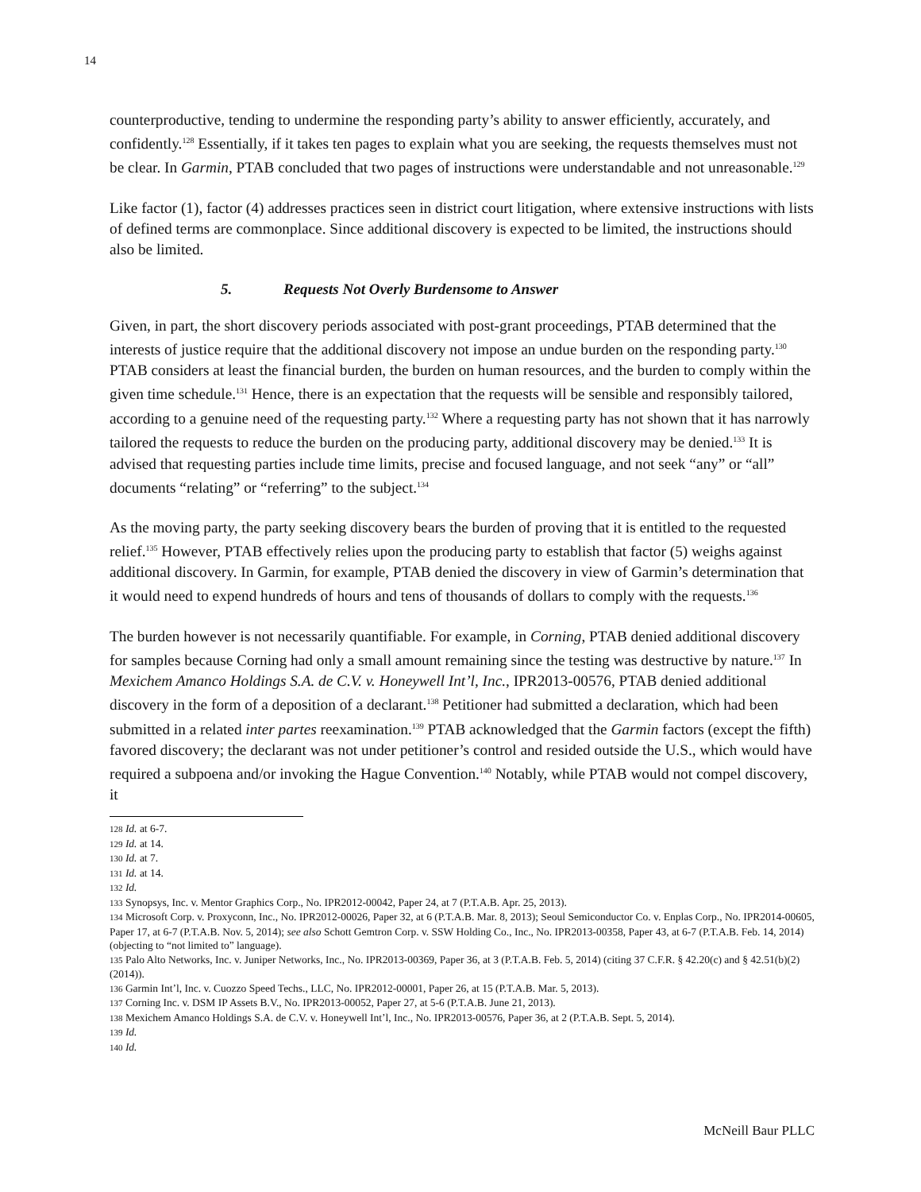14
counterproductive, tending to undermine the responding party’s ability to answer efficiently, accurately, and confidently.<sup>128</sup> Essentially, if it takes ten pages to explain what you are seeking, the requests themselves must not be clear. In Garmin, PTAB concluded that two pages of instructions were understandable and not unreasonable.<sup>129</sup>
Like factor (1), factor (4) addresses practices seen in district court litigation, where extensive instructions with lists of defined terms are commonplace. Since additional discovery is expected to be limited, the instructions should also be limited.
5. Requests Not Overly Burdensome to Answer
Given, in part, the short discovery periods associated with post-grant proceedings, PTAB determined that the interests of justice require that the additional discovery not impose an undue burden on the responding party.<sup>130</sup> PTAB considers at least the financial burden, the burden on human resources, and the burden to comply within the given time schedule.<sup>131</sup> Hence, there is an expectation that the requests will be sensible and responsibly tailored, according to a genuine need of the requesting party.<sup>132</sup> Where a requesting party has not shown that it has narrowly tailored the requests to reduce the burden on the producing party, additional discovery may be denied.<sup>133</sup> It is advised that requesting parties include time limits, precise and focused language, and not seek “any” or “all” documents “relating” or “referring” to the subject.<sup>134</sup>
As the moving party, the party seeking discovery bears the burden of proving that it is entitled to the requested relief.<sup>135</sup> However, PTAB effectively relies upon the producing party to establish that factor (5) weighs against additional discovery. In Garmin, for example, PTAB denied the discovery in view of Garmin’s determination that it would need to expend hundreds of hours and tens of thousands of dollars to comply with the requests.<sup>136</sup>
The burden however is not necessarily quantifiable. For example, in Corning, PTAB denied additional discovery for samples because Corning had only a small amount remaining since the testing was destructive by nature.<sup>137</sup> In Mexichem Amanco Holdings S.A. de C.V. v. Honeywell Int’l, Inc., IPR2013-00576, PTAB denied additional discovery in the form of a deposition of a declarant.<sup>138</sup> Petitioner had submitted a declaration, which had been submitted in a related inter partes reexamination.<sup>139</sup> PTAB acknowledged that the Garmin factors (except the fifth) favored discovery; the declarant was not under petitioner’s control and resided outside the U.S., which would have required a subpoena and/or invoking the Hague Convention.<sup>140</sup> Notably, while PTAB would not compel discovery, it
128 Id. at 6-7.
129 Id. at 14.
130 Id. at 7.
131 Id. at 14.
132 Id.
133 Synopsys, Inc. v. Mentor Graphics Corp., No. IPR2012-00042, Paper 24, at 7 (P.T.A.B. Apr. 25, 2013).
134 Microsoft Corp. v. Proxyconn, Inc., No. IPR2012-00026, Paper 32, at 6 (P.T.A.B. Mar. 8, 2013); Seoul Semiconductor Co. v. Enplas Corp., No. IPR2014-00605, Paper 17, at 6-7 (P.T.A.B. Nov. 5, 2014); see also Schott Gemtron Corp. v. SSW Holding Co., Inc., No. IPR2013-00358, Paper 43, at 6-7 (P.T.A.B. Feb. 14, 2014) (objecting to “not limited to” language).
135 Palo Alto Networks, Inc. v. Juniper Networks, Inc., No. IPR2013-00369, Paper 36, at 3 (P.T.A.B. Feb. 5, 2014) (citing 37 C.F.R. § 42.20(c) and § 42.51(b)(2) (2014)).
136 Garmin Int’l, Inc. v. Cuozzo Speed Techs., LLC, No. IPR2012-00001, Paper 26, at 15 (P.T.A.B. Mar. 5, 2013).
137 Corning Inc. v. DSM IP Assets B.V., No. IPR2013-00052, Paper 27, at 5-6 (P.T.A.B. June 21, 2013).
138 Mexichem Amanco Holdings S.A. de C.V. v. Honeywell Int’l, Inc., No. IPR2013-00576, Paper 36, at 2 (P.T.A.B. Sept. 5, 2014).
139 Id.
140 Id.
McNeill Baur PLLC